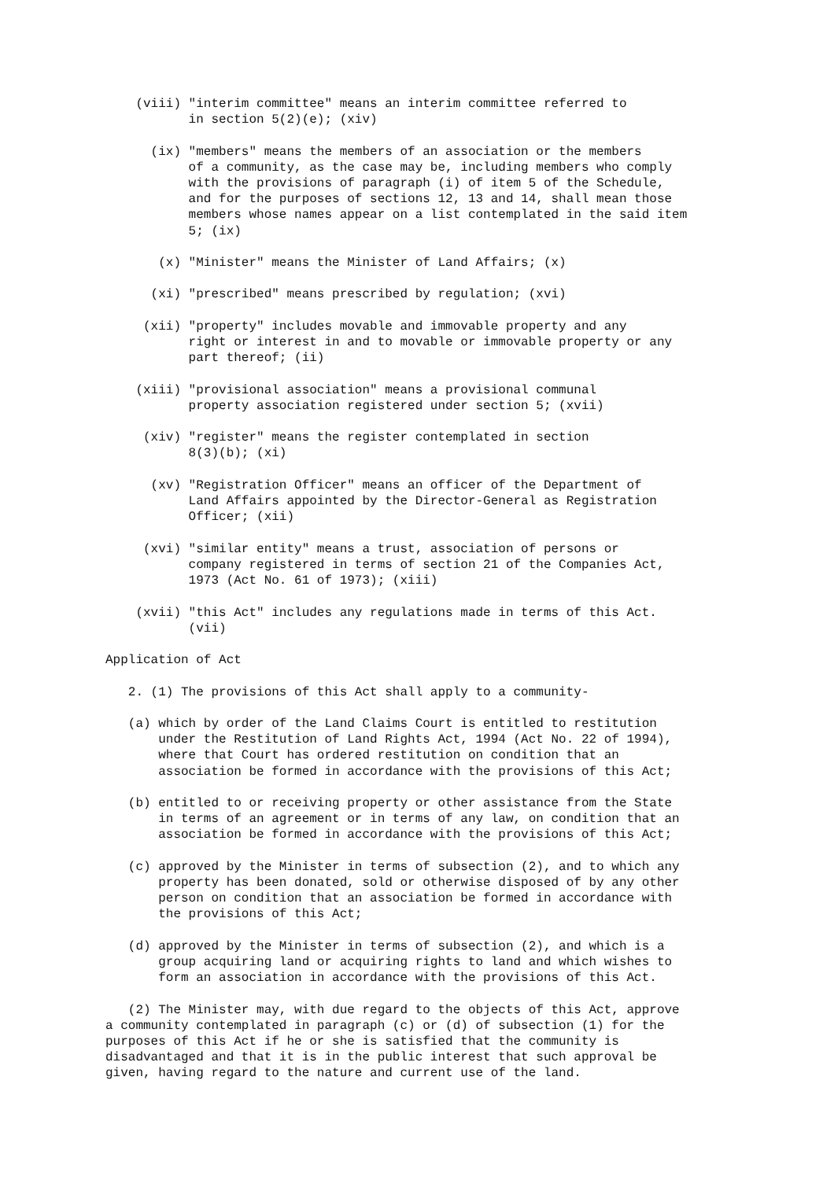(viii) "interim committee" means an interim committee referred to
           in section 5(2)(e); (xiv)

      (ix) "members" means the members of an association or the members
           of a community, as the case may be, including members who comply
           with the provisions of paragraph (i) of item 5 of the Schedule,
           and for the purposes of sections 12, 13 and 14, shall mean those
           members whose names appear on a list contemplated in the said item
           5; (ix)

       (x) "Minister" means the Minister of Land Affairs; (x)

      (xi) "prescribed" means prescribed by regulation; (xvi)

     (xii) "property" includes movable and immovable property and any
           right or interest in and to movable or immovable property or any
           part thereof; (ii)

    (xiii) "provisional association" means a provisional communal
           property association registered under section 5; (xvii)

     (xiv) "register" means the register contemplated in section
           8(3)(b); (xi)

      (xv) "Registration Officer" means an officer of the Department of
           Land Affairs appointed by the Director-General as Registration
           Officer; (xii)

     (xvi) "similar entity" means a trust, association of persons or
           company registered in terms of section 21 of the Companies Act,
           1973 (Act No. 61 of 1973); (xiii)

    (xvii) "this Act" includes any regulations made in terms of this Act.
           (vii)

Application of Act

   2. (1) The provisions of this Act shall apply to a community-

   (a) which by order of the Land Claims Court is entitled to restitution
       under the Restitution of Land Rights Act, 1994 (Act No. 22 of 1994),
       where that Court has ordered restitution on condition that an
       association be formed in accordance with the provisions of this Act;

   (b) entitled to or receiving property or other assistance from the State
       in terms of an agreement or in terms of any law, on condition that an
       association be formed in accordance with the provisions of this Act;

   (c) approved by the Minister in terms of subsection (2), and to which any
       property has been donated, sold or otherwise disposed of by any other
       person on condition that an association be formed in accordance with
       the provisions of this Act;

   (d) approved by the Minister in terms of subsection (2), and which is a
       group acquiring land or acquiring rights to land and which wishes to
       form an association in accordance with the provisions of this Act.

   (2) The Minister may, with due regard to the objects of this Act, approve
a community contemplated in paragraph (c) or (d) of subsection (1) for the
purposes of this Act if he or she is satisfied that the community is
disadvantaged and that it is in the public interest that such approval be
given, having regard to the nature and current use of the land.